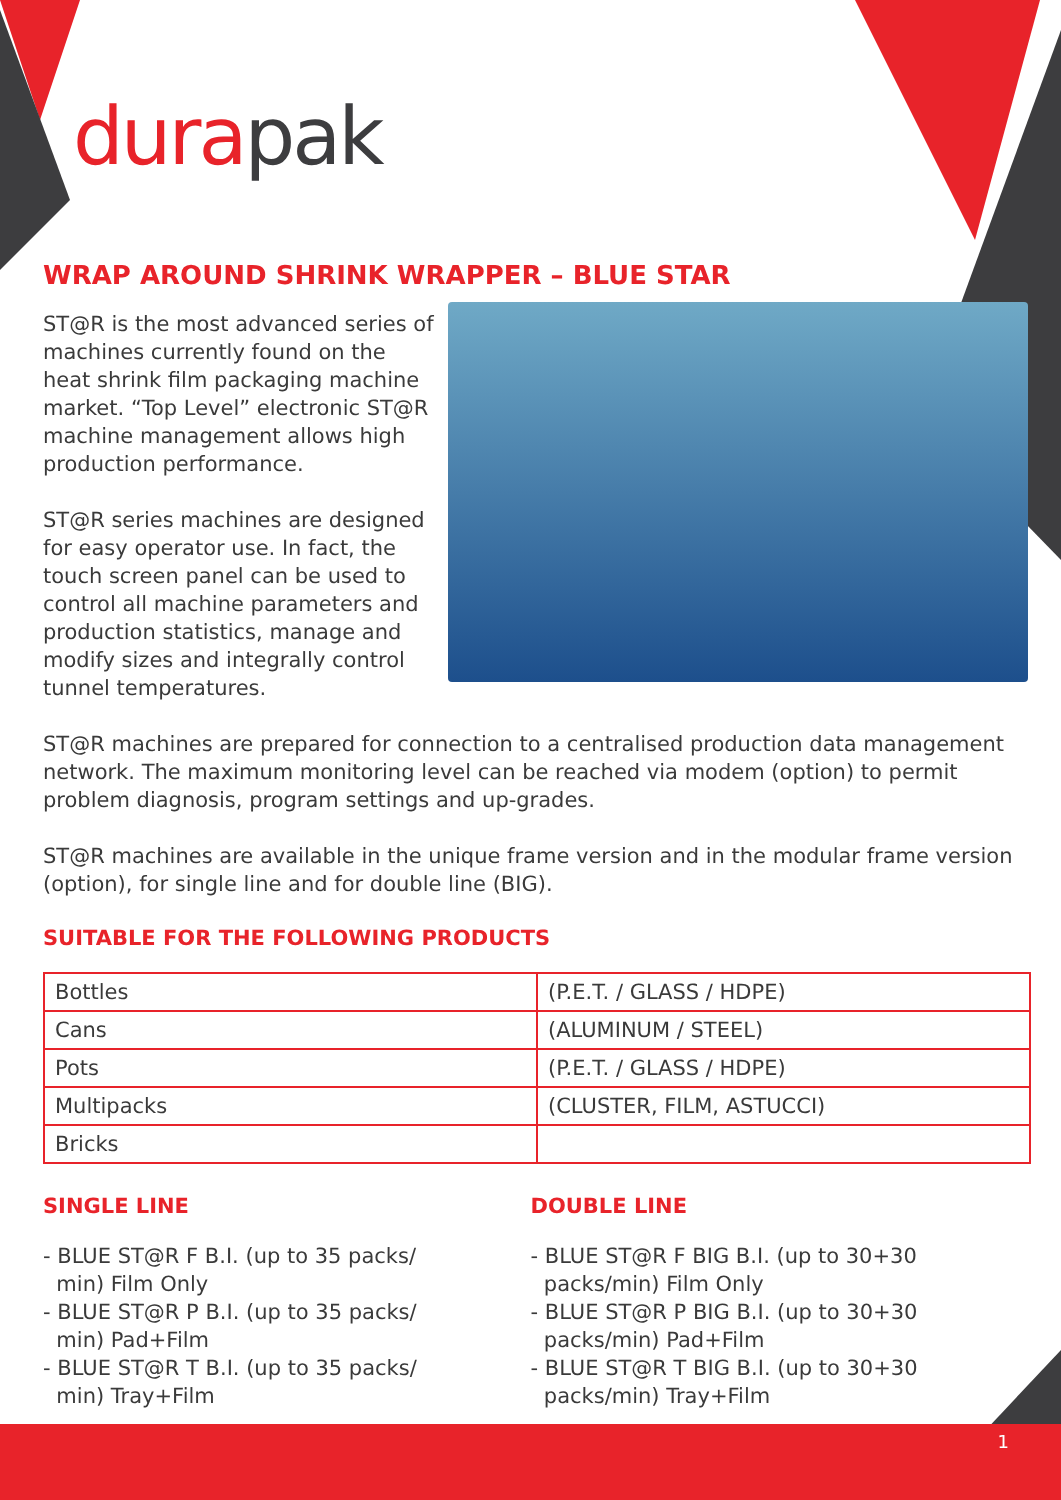dura pak
WRAP AROUND SHRINK WRAPPER – BLUE STAR
ST@R is the most advanced series of machines currently found on the heat shrink film packaging machine market. “Top Level” electronic ST@R machine management allows high production performance.
ST@R series machines are designed for easy operator use. In fact, the touch screen panel can be used to control all machine parameters and production statistics, manage and modify sizes and integrally control tunnel temperatures.
ST@R machines are prepared for connection to a centralised production data management network. The maximum monitoring level can be reached via modem (option) to permit problem diagnosis, program settings and up-grades.
ST@R machines are available in the unique frame version and in the modular frame version (option), for single line and for double line (BIG).
SUITABLE FOR THE FOLLOWING PRODUCTS
| Bottles | (P.E.T. / GLASS / HDPE) |
| Cans | (ALUMINUM / STEEL) |
| Pots | (P.E.T. / GLASS / HDPE) |
| Multipacks | (CLUSTER, FILM, ASTUCCI) |
| Bricks | |
SINGLE LINE
- BLUE ST@R F B.I. (up to 35 packs/
min) Film Only
- BLUE ST@R P B.I. (up to 35 packs/
min) Pad+Film
- BLUE ST@R T B.I. (up to 35 packs/
min) Tray+Film
DOUBLE LINE
- BLUE ST@R F BIG B.I. (up to 30+30
packs/min) Film Only
- BLUE ST@R P BIG B.I. (up to 30+30
packs/min) Pad+Film
- BLUE ST@R T BIG B.I. (up to 30+30
packs/min) Tray+Film
1